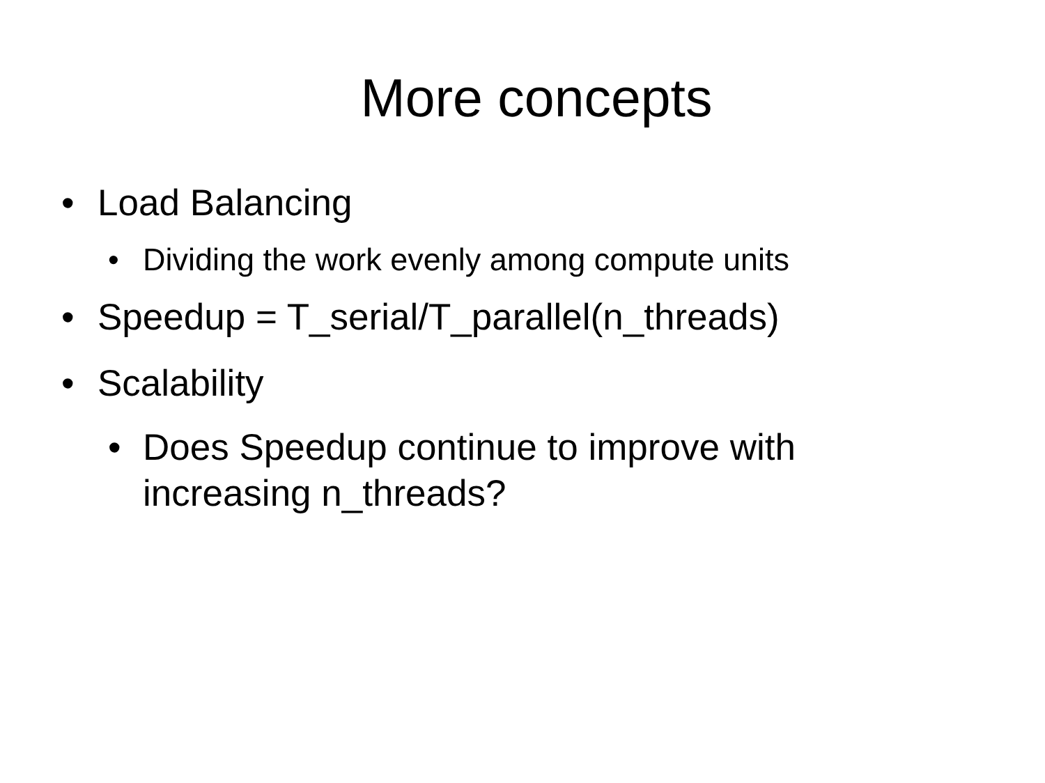More concepts
• Load Balancing
• Dividing the work evenly among compute units
• Speedup = T_serial/T_parallel(n_threads)
• Scalability
• Does Speedup continue to improve with
increasing n_threads?